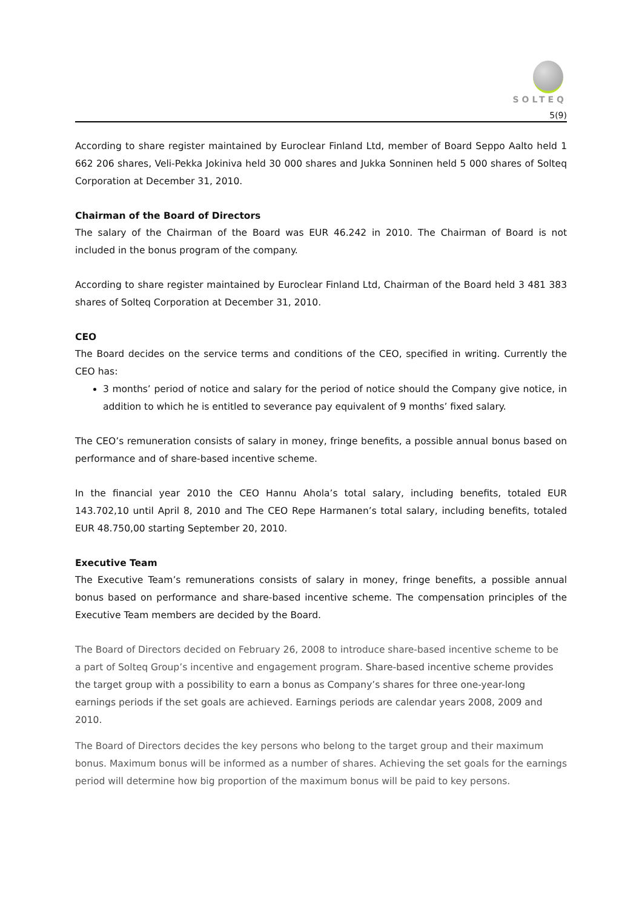SOLTEQ
5(9)
According to share register maintained by Euroclear Finland Ltd, member of Board Seppo Aalto held 1 662 206 shares, Veli-Pekka Jokiniva held 30 000 shares and Jukka Sonninen held 5 000 shares of Solteq Corporation at December 31, 2010.
Chairman of the Board of Directors
The salary of the Chairman of the Board was EUR 46.242 in 2010. The Chairman of Board is not included in the bonus program of the company.
According to share register maintained by Euroclear Finland Ltd, Chairman of the Board held 3 481 383 shares of Solteq Corporation at December 31, 2010.
CEO
The Board decides on the service terms and conditions of the CEO, specified in writing. Currently the CEO has:
3 months’ period of notice and salary for the period of notice should the Company give notice, in addition to which he is entitled to severance pay equivalent of 9 months’ fixed salary.
The CEO’s remuneration consists of salary in money, fringe benefits, a possible annual bonus based on performance and of share-based incentive scheme.
In the financial year 2010 the CEO Hannu Ahola’s total salary, including benefits, totaled EUR 143.702,10 until April 8, 2010 and The CEO Repe Harmanen’s total salary, including benefits, totaled EUR 48.750,00 starting September 20, 2010.
Executive Team
The Executive Team’s remunerations consists of salary in money, fringe benefits, a possible annual bonus based on performance and share-based incentive scheme. The compensation principles of the Executive Team members are decided by the Board.
The Board of Directors decided on February 26, 2008 to introduce share-based incentive scheme to be a part of Solteq Group’s incentive and engagement program. Share-based incentive scheme provides the target group with a possibility to earn a bonus as Company’s shares for three one-year-long earnings periods if the set goals are achieved. Earnings periods are calendar years 2008, 2009 and 2010.
The Board of Directors decides the key persons who belong to the target group and their maximum bonus. Maximum bonus will be informed as a number of shares. Achieving the set goals for the earnings period will determine how big proportion of the maximum bonus will be paid to key persons.